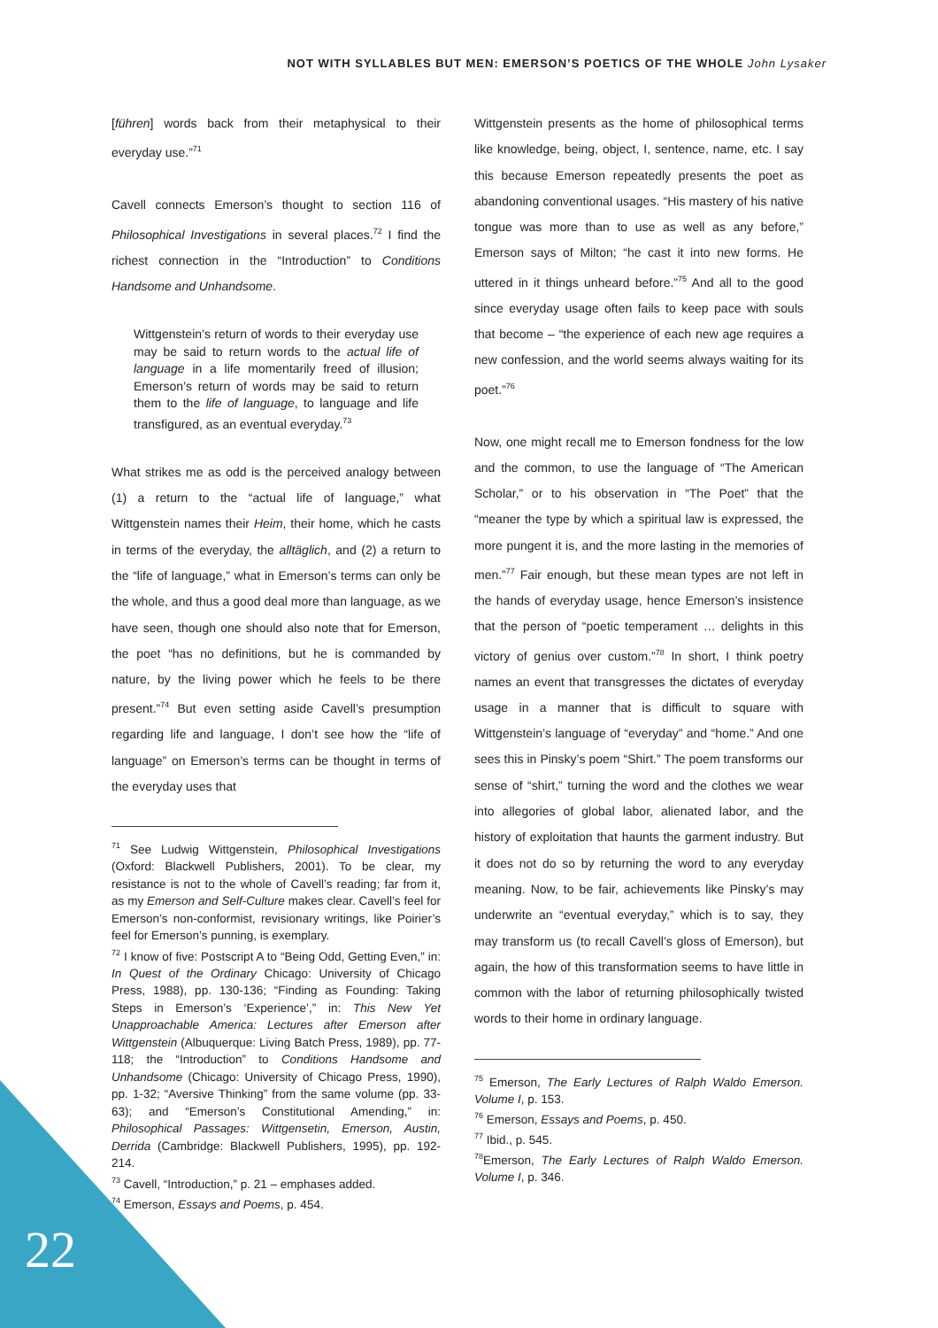NOT WITH SYLLABLES BUT MEN: EMERSON’S POETICS OF THE WHOLE John Lysaker
[führen] words back from their metaphysical to their everyday use.”<sup>71</sup>
Cavell connects Emerson’s thought to section 116 of Philosophical Investigations in several places.<sup>72</sup> I find the richest connection in the “Introduction” to Conditions Handsome and Unhandsome.
Wittgenstein’s return of words to their everyday use may be said to return words to the actual life of language in a life momentarily freed of illusion; Emerson’s return of words may be said to return them to the life of language, to language and life transfigured, as an eventual everyday.<sup>73</sup>
What strikes me as odd is the perceived analogy between (1) a return to the “actual life of language,” what Wittgenstein names their Heim, their home, which he casts in terms of the everyday, the alltäglich, and (2) a return to the “life of language,” what in Emerson’s terms can only be the whole, and thus a good deal more than language, as we have seen, though one should also note that for Emerson, the poet “has no definitions, but he is commanded by nature, by the living power which he feels to be there present.”<sup>74</sup> But even setting aside Cavell’s presumption regarding life and language, I don’t see how the “life of language” on Emerson’s terms can be thought in terms of the everyday uses that
<sup>71</sup> See Ludwig Wittgenstein, Philosophical Investigations (Oxford: Blackwell Publishers, 2001). To be clear, my resistance is not to the whole of Cavell’s reading; far from it, as my Emerson and Self-Culture makes clear. Cavell’s feel for Emerson’s non-conformist, revisionary writings, like Poirier’s feel for Emerson’s punning, is exemplary.
<sup>72</sup> I know of five: Postscript A to “Being Odd, Getting Even,” in: In Quest of the Ordinary Chicago: University of Chicago Press, 1988), pp. 130-136; “Finding as Founding: Taking Steps in Emerson’s ‘Experience’,” in: This New Yet Unapproachable America: Lectures after Emerson after Wittgenstein (Albuquerque: Living Batch Press, 1989), pp. 77-118; the “Introduction” to Conditions Handsome and Unhandsome (Chicago: University of Chicago Press, 1990), pp. 1-32; “Aversive Thinking” from the same volume (pp. 33-63); and “Emerson’s Constitutional Amending,” in: Philosophical Passages: Wittgensetin, Emerson, Austin, Derrida (Cambridge: Blackwell Publishers, 1995), pp. 192-214.
<sup>73</sup> Cavell, “Introduction,” p. 21 – emphases added.
<sup>74</sup> Emerson, Essays and Poems, p. 454.
Wittgenstein presents as the home of philosophical terms like knowledge, being, object, I, sentence, name, etc. I say this because Emerson repeatedly presents the poet as abandoning conventional usages. “His mastery of his native tongue was more than to use as well as any before,” Emerson says of Milton; “he cast it into new forms. He uttered in it things unheard before.”<sup>75</sup> And all to the good since everyday usage often fails to keep pace with souls that become – “the experience of each new age requires a new confession, and the world seems always waiting for its poet.”<sup>76</sup>
Now, one might recall me to Emerson fondness for the low and the common, to use the language of “The American Scholar,” or to his observation in “The Poet” that the “meaner the type by which a spiritual law is expressed, the more pungent it is, and the more lasting in the memories of men.”<sup>77</sup> Fair enough, but these mean types are not left in the hands of everyday usage, hence Emerson’s insistence that the person of “poetic temperament … delights in this victory of genius over custom.”<sup>78</sup> In short, I think poetry names an event that transgresses the dictates of everyday usage in a manner that is difficult to square with Wittgenstein’s language of “everyday” and “home.” And one sees this in Pinsky’s poem “Shirt.” The poem transforms our sense of “shirt,” turning the word and the clothes we wear into allegories of global labor, alienated labor, and the history of exploitation that haunts the garment industry. But it does not do so by returning the word to any everyday meaning. Now, to be fair, achievements like Pinsky’s may underwrite an “eventual everyday,” which is to say, they may transform us (to recall Cavell’s gloss of Emerson), but again, the how of this transformation seems to have little in common with the labor of returning philosophically twisted words to their home in ordinary language.
<sup>75</sup> Emerson, The Early Lectures of Ralph Waldo Emerson. Volume I, p. 153.
<sup>76</sup> Emerson, Essays and Poems, p. 450.
<sup>77</sup> Ibid., p. 545.
<sup>78</sup> Emerson, The Early Lectures of Ralph Waldo Emerson. Volume I, p. 346.
22